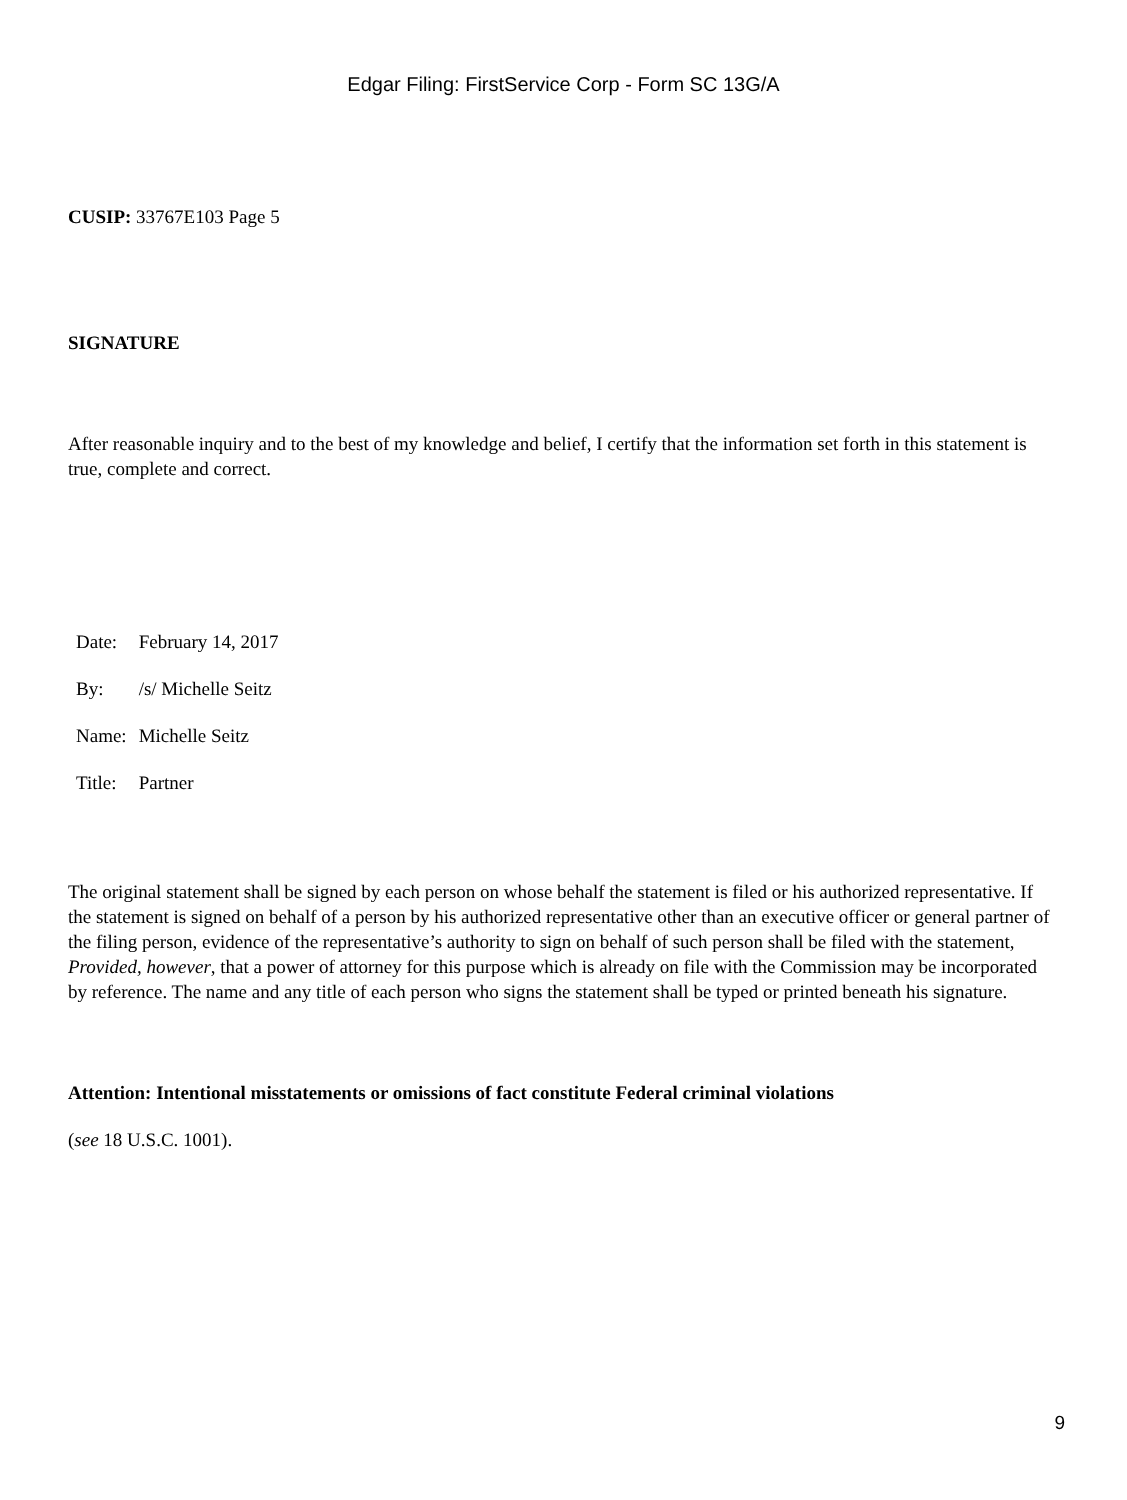Edgar Filing: FirstService Corp - Form SC 13G/A
CUSIP: 33767E103 Page 5
SIGNATURE
After reasonable inquiry and to the best of my knowledge and belief, I certify that the information set forth in this statement is true, complete and correct.
| Date: | February 14, 2017 |
| By: | /s/ Michelle Seitz |
| Name: | Michelle Seitz |
| Title: | Partner |
The original statement shall be signed by each person on whose behalf the statement is filed or his authorized representative. If the statement is signed on behalf of a person by his authorized representative other than an executive officer or general partner of the filing person, evidence of the representative’s authority to sign on behalf of such person shall be filed with the statement, Provided, however, that a power of attorney for this purpose which is already on file with the Commission may be incorporated by reference. The name and any title of each person who signs the statement shall be typed or printed beneath his signature.
Attention: Intentional misstatements or omissions of fact constitute Federal criminal violations
(see 18 U.S.C. 1001).
9